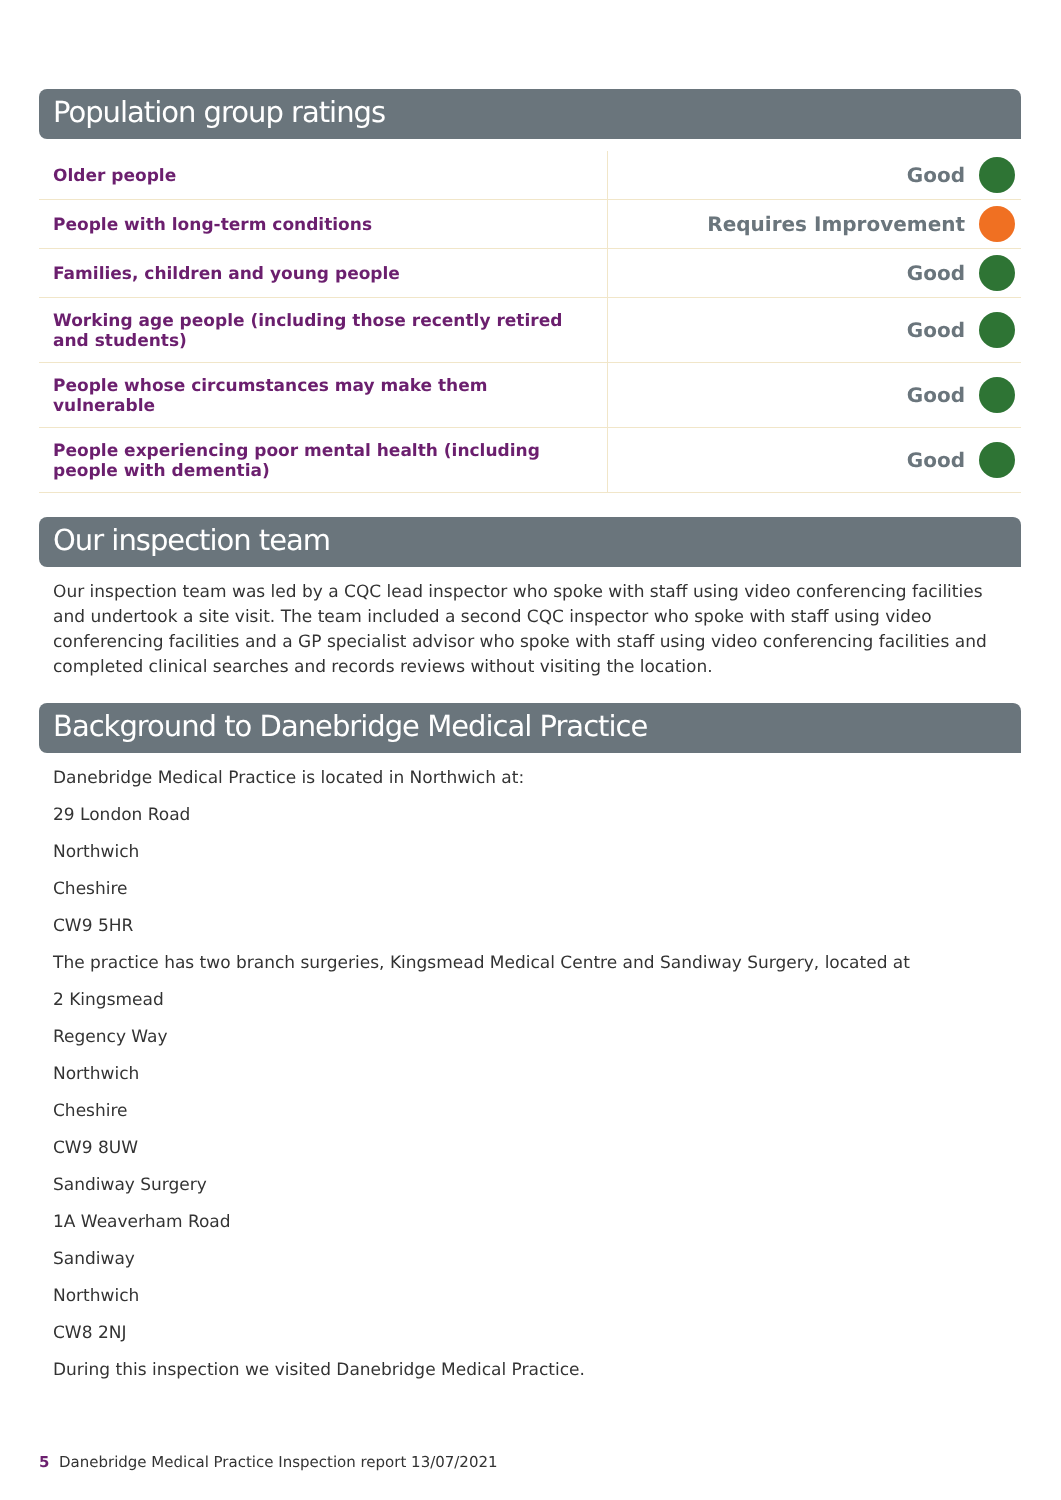Population group ratings
| Older people | Good | |
| People with long-term conditions | Requires Improvement | |
| Families, children and young people | Good | |
| Working age people (including those recently retired and students) | Good | |
| People whose circumstances may make them vulnerable | Good | |
| People experiencing poor mental health (including people with dementia) | Good | |
Our inspection team
Our inspection team was led by a CQC lead inspector who spoke with staff using video conferencing facilities and undertook a site visit. The team included a second CQC inspector who spoke with staff using video conferencing facilities and a GP specialist advisor who spoke with staff using video conferencing facilities and completed clinical searches and records reviews without visiting the location.
Background to Danebridge Medical Practice
Danebridge Medical Practice is located in Northwich at:
29 London Road
Northwich
Cheshire
CW9 5HR
The practice has two branch surgeries, Kingsmead Medical Centre and Sandiway Surgery, located at
2 Kingsmead
Regency Way
Northwich
Cheshire
CW9 8UW
Sandiway Surgery
1A Weaverham Road
Sandiway
Northwich
CW8 2NJ
During this inspection we visited Danebridge Medical Practice.
5 Danebridge Medical Practice Inspection report 13/07/2021